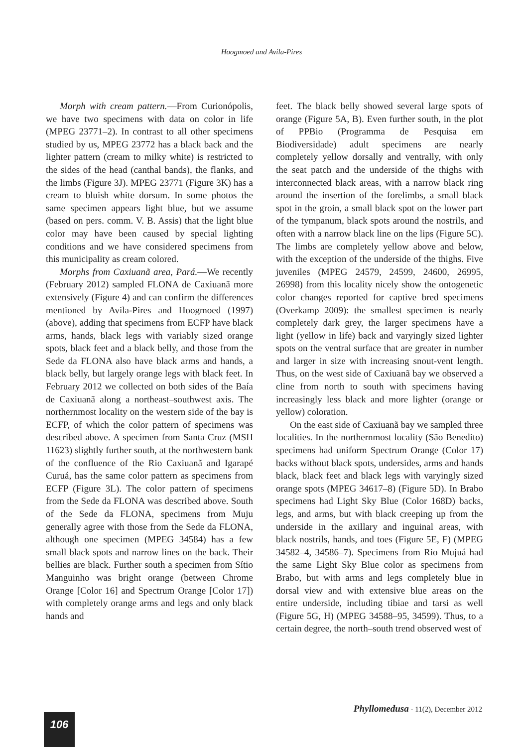Hoogmoed and Avila-Pires
Morph with cream pattern.—From Curionópolis, we have two specimens with data on color in life (MPEG 23771–2). In contrast to all other specimens studied by us, MPEG 23772 has a black back and the lighter pattern (cream to milky white) is restricted to the sides of the head (canthal bands), the flanks, and the limbs (Figure 3J). MPEG 23771 (Figure 3K) has a cream to bluish white dorsum. In some photos the same specimen appears light blue, but we assume (based on pers. comm. V. B. Assis) that the light blue color may have been caused by special lighting conditions and we have considered specimens from this municipality as cream colored.
Morphs from Caxiuanã area, Pará.—We recently (February 2012) sampled FLONA de Caxiuanã more extensively (Figure 4) and can confirm the differences mentioned by Avila-Pires and Hoogmoed (1997) (above), adding that specimens from ECFP have black arms, hands, black legs with variably sized orange spots, black feet and a black belly, and those from the Sede da FLONA also have black arms and hands, a black belly, but largely orange legs with black feet. In February 2012 we collected on both sides of the Baía de Caxiuanã along a northeast–southwest axis. The northernmost locality on the western side of the bay is ECFP, of which the color pattern of specimens was described above. A specimen from Santa Cruz (MSH 11623) slightly further south, at the northwestern bank of the confluence of the Rio Caxiuanã and Igarapé Curuá, has the same color pattern as specimens from ECFP (Figure 3L). The color pattern of specimens from the Sede da FLONA was described above. South of the Sede da FLONA, specimens from Muju generally agree with those from the Sede da FLONA, although one specimen (MPEG 34584) has a few small black spots and narrow lines on the back. Their bellies are black. Further south a specimen from Sítio Manguinho was bright orange (between Chrome Orange [Color 16] and Spectrum Orange [Color 17]) with completely orange arms and legs and only black hands and
feet. The black belly showed several large spots of orange (Figure 5A, B). Even further south, in the plot of PPBio (Programma de Pesquisa em Biodiversidade) adult specimens are nearly completely yellow dorsally and ventrally, with only the seat patch and the underside of the thighs with interconnected black areas, with a narrow black ring around the insertion of the forelimbs, a small black spot in the groin, a small black spot on the lower part of the tympanum, black spots around the nostrils, and often with a narrow black line on the lips (Figure 5C). The limbs are completely yellow above and below, with the exception of the underside of the thighs. Five juveniles (MPEG 24579, 24599, 24600, 26995, 26998) from this locality nicely show the ontogenetic color changes reported for captive bred specimens (Overkamp 2009): the smallest specimen is nearly completely dark grey, the larger specimens have a light (yellow in life) back and varyingly sized lighter spots on the ventral surface that are greater in number and larger in size with increasing snout-vent length. Thus, on the west side of Caxiuanã bay we observed a cline from north to south with specimens having increasingly less black and more lighter (orange or yellow) coloration.
On the east side of Caxiuanã bay we sampled three localities. In the northernmost locality (São Benedito) specimens had uniform Spectrum Orange (Color 17) backs without black spots, undersides, arms and hands black, black feet and black legs with varyingly sized orange spots (MPEG 34617–8) (Figure 5D). In Brabo specimens had Light Sky Blue (Color 168D) backs, legs, and arms, but with black creeping up from the underside in the axillary and inguinal areas, with black nostrils, hands, and toes (Figure 5E, F) (MPEG 34582–4, 34586–7). Specimens from Rio Mujuá had the same Light Sky Blue color as specimens from Brabo, but with arms and legs completely blue in dorsal view and with extensive blue areas on the entire underside, including tibiae and tarsi as well (Figure 5G, H) (MPEG 34588–95, 34599). Thus, to a certain degree, the north–south trend observed west of
Phyllomedusa - 11(2), December 2012
106